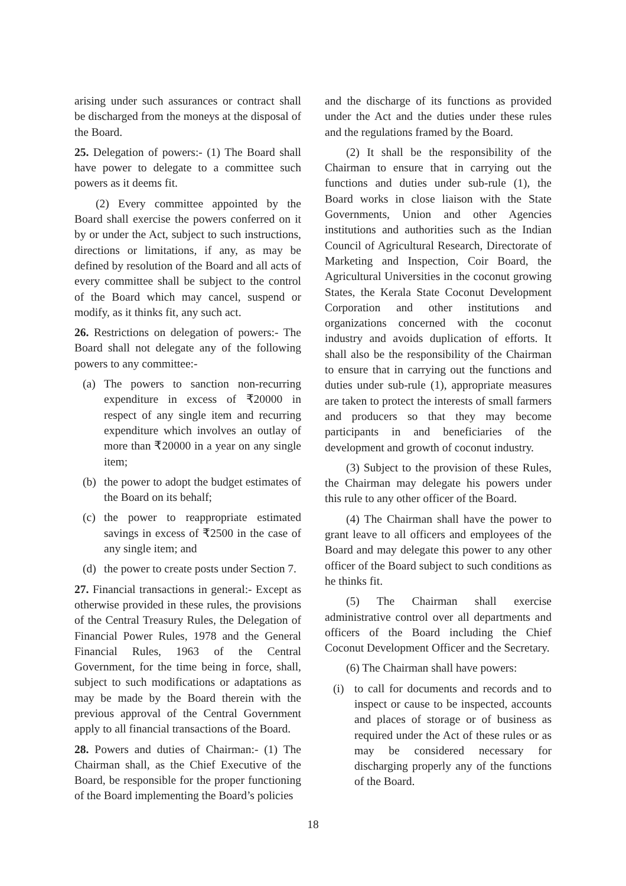arising under such assurances or contract shall be discharged from the moneys at the disposal of the Board.
25. Delegation of powers:- (1) The Board shall have power to delegate to a committee such powers as it deems fit.
(2) Every committee appointed by the Board shall exercise the powers conferred on it by or under the Act, subject to such instructions, directions or limitations, if any, as may be defined by resolution of the Board and all acts of every committee shall be subject to the control of the Board which may cancel, suspend or modify, as it thinks fit, any such act.
26. Restrictions on delegation of powers:- The Board shall not delegate any of the following powers to any committee:-
(a) The powers to sanction non-recurring expenditure in excess of ₹20000 in respect of any single item and recurring expenditure which involves an outlay of more than ₹20000 in a year on any single item;
(b) the power to adopt the budget estimates of the Board on its behalf;
(c) the power to reappropriate estimated savings in excess of ₹2500 in the case of any single item; and
(d) the power to create posts under Section 7.
27. Financial transactions in general:- Except as otherwise provided in these rules, the provisions of the Central Treasury Rules, the Delegation of Financial Power Rules, 1978 and the General Financial Rules, 1963 of the Central Government, for the time being in force, shall, subject to such modifications or adaptations as may be made by the Board therein with the previous approval of the Central Government apply to all financial transactions of the Board.
28. Powers and duties of Chairman:- (1) The Chairman shall, as the Chief Executive of the Board, be responsible for the proper functioning of the Board implementing the Board’s policies
and the discharge of its functions as provided under the Act and the duties under these rules and the regulations framed by the Board.
(2) It shall be the responsibility of the Chairman to ensure that in carrying out the functions and duties under sub-rule (1), the Board works in close liaison with the State Governments, Union and other Agencies institutions and authorities such as the Indian Council of Agricultural Research, Directorate of Marketing and Inspection, Coir Board, the Agricultural Universities in the coconut growing States, the Kerala State Coconut Development Corporation and other institutions and organizations concerned with the coconut industry and avoids duplication of efforts. It shall also be the responsibility of the Chairman to ensure that in carrying out the functions and duties under sub-rule (1), appropriate measures are taken to protect the interests of small farmers and producers so that they may become participants in and beneficiaries of the development and growth of coconut industry.
(3) Subject to the provision of these Rules, the Chairman may delegate his powers under this rule to any other officer of the Board.
(4) The Chairman shall have the power to grant leave to all officers and employees of the Board and may delegate this power to any other officer of the Board subject to such conditions as he thinks fit.
(5) The Chairman shall exercise administrative control over all departments and officers of the Board including the Chief Coconut Development Officer and the Secretary.
(6) The Chairman shall have powers:
(i) to call for documents and records and to inspect or cause to be inspected, accounts and places of storage or of business as required under the Act of these rules or as may be considered necessary for discharging properly any of the functions of the Board.
18